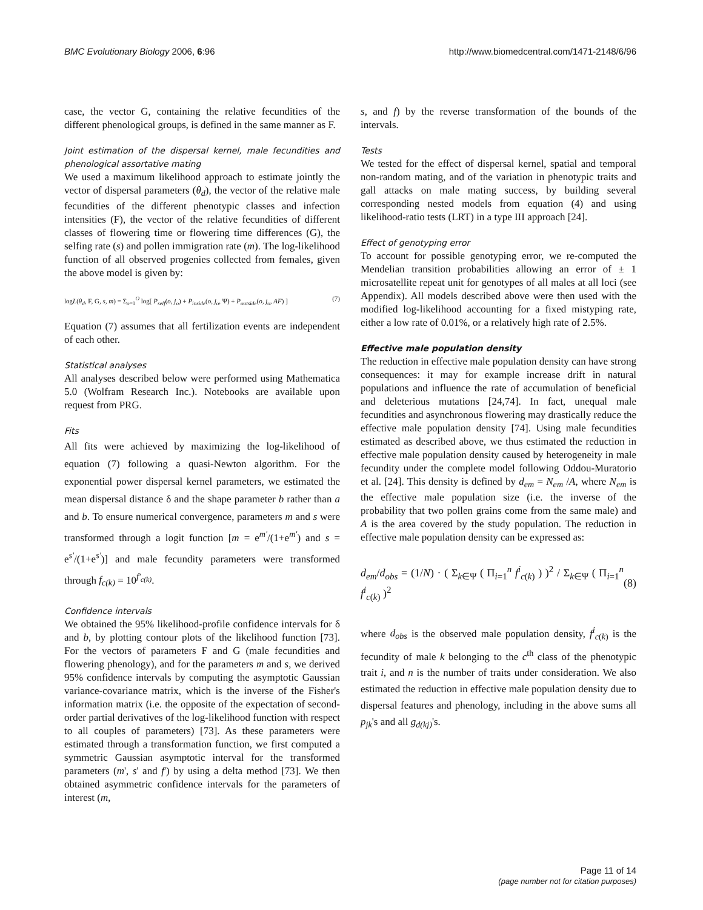BMC Evolutionary Biology 2006, 6:96 http://www.biomedcentral.com/1471-2148/6/96
case, the vector G, containing the relative fecundities of the different phenological groups, is defined in the same manner as F.
Joint estimation of the dispersal kernel, male fecundities and phenological assortative mating
We used a maximum likelihood approach to estimate jointly the vector of dispersal parameters (θ<sub>d</sub>), the vector of the relative male fecundities of the different phenotypic classes and infection intensities (F), the vector of the relative fecundities of different classes of flowering time or flowering time differences (G), the selfing rate (s) and pollen immigration rate (m). The log-likelihood function of all observed progenies collected from females, given the above model is given by:
logL(θ<sub>d</sub>, F, G, s, m) = Σ<sub>o=1</sub><sup>O</sup> log[ P<sub>self</sub>(o, j<sub>o</sub>) + P<sub>inside</sub>(o, j<sub>o</sub>, Ψ) + P<sub>outside</sub>(o, j<sub>o</sub>, AF) ] (7)
Equation (7) assumes that all fertilization events are independent of each other.
Statistical analyses
All analyses described below were performed using Mathematica 5.0 (Wolfram Research Inc.). Notebooks are available upon request from PRG.
Fits
All fits were achieved by maximizing the log-likelihood of equation (7) following a quasi-Newton algorithm. For the exponential power dispersal kernel parameters, we estimated the mean dispersal distance δ and the shape parameter b rather than a and b. To ensure numerical convergence, parameters m and s were transformed through a logit function [m = e<sup>m'</sup>/(1+e<sup>m'</sup>) and s = e<sup>s'</sup>/(1+e<sup>s'</sup>)] and male fecundity parameters were transformed through f<sub>c(k)</sub> = 10<sup>f'<sub>c(k)</sub></sup>.
Confidence intervals
We obtained the 95% likelihood-profile confidence intervals for δ and b, by plotting contour plots of the likelihood function [73]. For the vectors of parameters F and G (male fecundities and flowering phenology), and for the parameters m and s, we derived 95% confidence intervals by computing the asymptotic Gaussian variance-covariance matrix, which is the inverse of the Fisher's information matrix (i.e. the opposite of the expectation of second-order partial derivatives of the log-likelihood function with respect to all couples of parameters) [73]. As these parameters were estimated through a transformation function, we first computed a symmetric Gaussian asymptotic interval for the transformed parameters (m', s' and f') by using a delta method [73]. We then obtained asymmetric confidence intervals for the parameters of interest (m,
s, and f) by the reverse transformation of the bounds of the intervals.
Tests
We tested for the effect of dispersal kernel, spatial and temporal non-random mating, and of the variation in phenotypic traits and gall attacks on male mating success, by building several corresponding nested models from equation (4) and using likelihood-ratio tests (LRT) in a type III approach [24].
Effect of genotyping error
To account for possible genotyping error, we re-computed the Mendelian transition probabilities allowing an error of ± 1 microsatellite repeat unit for genotypes of all males at all loci (see Appendix). All models described above were then used with the modified log-likelihood accounting for a fixed mistyping rate, either a low rate of 0.01%, or a relatively high rate of 2.5%.
Effective male population density
The reduction in effective male population density can have strong consequences: it may for example increase drift in natural populations and influence the rate of accumulation of beneficial and deleterious mutations [24,74]. In fact, unequal male fecundities and asynchronous flowering may drastically reduce the effective male population density [74]. Using male fecundities estimated as described above, we thus estimated the reduction in effective male population density caused by heterogeneity in male fecundity under the complete model following Oddou-Muratorio et al. [24]. This density is defined by d<sub>em</sub> = N<sub>em</sub> /A, where N<sub>em</sub> is the effective male population size (i.e. the inverse of the probability that two pollen grains come from the same male) and A is the area covered by the study population. The reduction in effective male population density can be expressed as:
d<sub>em</sub>/d<sub>obs</sub> = (1/N) · ( Σ<sub>k∈Ψ</sub> ( Π<sub>i=1</sub><sup>n</sup> f<sup>i</sup><sub>c(k)</sub> ) )<sup>2</sup> / Σ<sub>k∈Ψ</sub> ( Π<sub>i=1</sub><sup>n</sup> f<sup>i</sup><sub>c(k)</sub> )<sup>2</sup> (8)
where d<sub>obs</sub> is the observed male population density, f<sup>i</sup><sub>c(k)</sub> is the fecundity of male k belonging to the c<sup>th</sup> class of the phenotypic trait i, and n is the number of traits under consideration. We also estimated the reduction in effective male population density due to dispersal features and phenology, including in the above sums all p<sub>jk</sub>'s and all g<sub>d(kj)</sub>'s.
Page 11 of 14
(page number not for citation purposes)